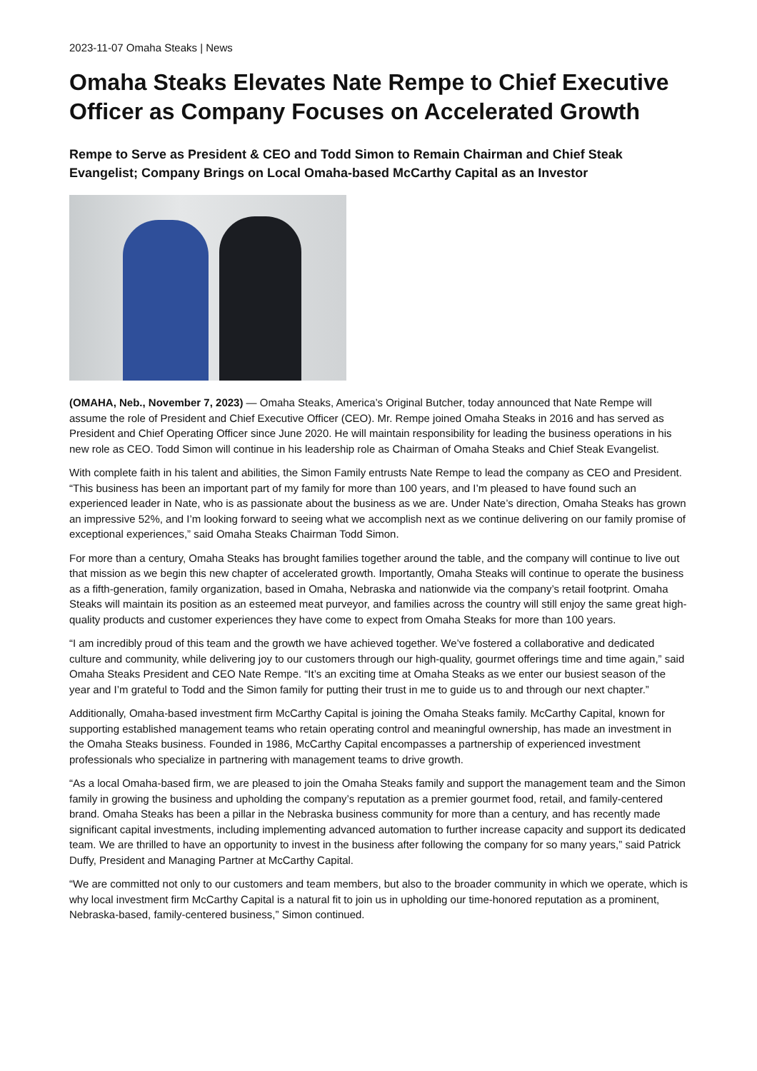2023-11-07 Omaha Steaks | News
Omaha Steaks Elevates Nate Rempe to Chief Executive Officer as Company Focuses on Accelerated Growth
Rempe to Serve as President & CEO and Todd Simon to Remain Chairman and Chief Steak Evangelist; Company Brings on Local Omaha-based McCarthy Capital as an Investor
(OMAHA, Neb., November 7, 2023) — Omaha Steaks, America’s Original Butcher, today announced that Nate Rempe will assume the role of President and Chief Executive Officer (CEO). Mr. Rempe joined Omaha Steaks in 2016 and has served as President and Chief Operating Officer since June 2020. He will maintain responsibility for leading the business operations in his new role as CEO. Todd Simon will continue in his leadership role as Chairman of Omaha Steaks and Chief Steak Evangelist.
With complete faith in his talent and abilities, the Simon Family entrusts Nate Rempe to lead the company as CEO and President. “This business has been an important part of my family for more than 100 years, and I’m pleased to have found such an experienced leader in Nate, who is as passionate about the business as we are. Under Nate’s direction, Omaha Steaks has grown an impressive 52%, and I’m looking forward to seeing what we accomplish next as we continue delivering on our family promise of exceptional experiences,” said Omaha Steaks Chairman Todd Simon.
For more than a century, Omaha Steaks has brought families together around the table, and the company will continue to live out that mission as we begin this new chapter of accelerated growth. Importantly, Omaha Steaks will continue to operate the business as a fifth-generation, family organization, based in Omaha, Nebraska and nationwide via the company’s retail footprint. Omaha Steaks will maintain its position as an esteemed meat purveyor, and families across the country will still enjoy the same great high-quality products and customer experiences they have come to expect from Omaha Steaks for more than 100 years.
“I am incredibly proud of this team and the growth we have achieved together. We’ve fostered a collaborative and dedicated culture and community, while delivering joy to our customers through our high-quality, gourmet offerings time and time again,” said Omaha Steaks President and CEO Nate Rempe. “It’s an exciting time at Omaha Steaks as we enter our busiest season of the year and I’m grateful to Todd and the Simon family for putting their trust in me to guide us to and through our next chapter.”
Additionally, Omaha-based investment firm McCarthy Capital is joining the Omaha Steaks family. McCarthy Capital, known for supporting established management teams who retain operating control and meaningful ownership, has made an investment in the Omaha Steaks business. Founded in 1986, McCarthy Capital encompasses a partnership of experienced investment professionals who specialize in partnering with management teams to drive growth.
“As a local Omaha-based firm, we are pleased to join the Omaha Steaks family and support the management team and the Simon family in growing the business and upholding the company’s reputation as a premier gourmet food, retail, and family-centered brand. Omaha Steaks has been a pillar in the Nebraska business community for more than a century, and has recently made significant capital investments, including implementing advanced automation to further increase capacity and support its dedicated team. We are thrilled to have an opportunity to invest in the business after following the company for so many years,” said Patrick Duffy, President and Managing Partner at McCarthy Capital.
“We are committed not only to our customers and team members, but also to the broader community in which we operate, which is why local investment firm McCarthy Capital is a natural fit to join us in upholding our time-honored reputation as a prominent, Nebraska-based, family-centered business,” Simon continued.